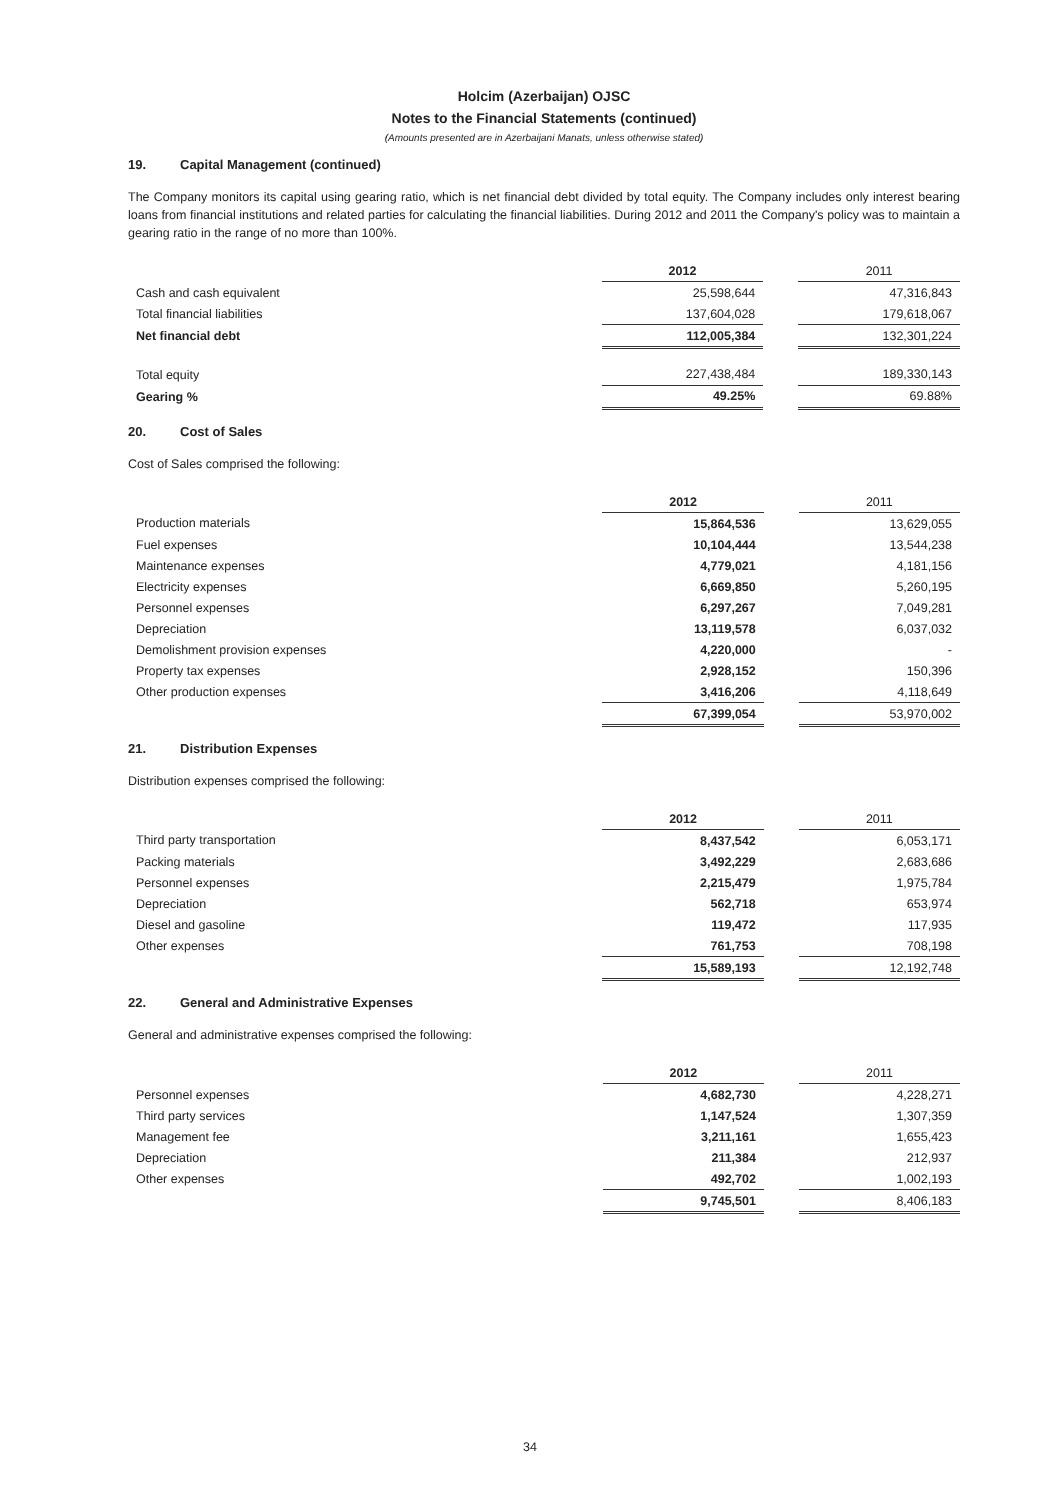Holcim (Azerbaijan) OJSC
Notes to the Financial Statements (continued)
(Amounts presented are in Azerbaijani Manats, unless otherwise stated)
19. Capital Management (continued)
The Company monitors its capital using gearing ratio, which is net financial debt divided by total equity. The Company includes only interest bearing loans from financial institutions and related parties for calculating the financial liabilities. During 2012 and 2011 the Company's policy was to maintain a gearing ratio in the range of no more than 100%.
| | 2012 | | 2011 |
| Cash and cash equivalent | 25,598,644 | | 47,316,843 |
| Total financial liabilities | 137,604,028 | | 179,618,067 |
| Net financial debt | 112,005,384 | | 132,301,224 |
| Total equity | 227,438,484 | | 189,330,143 |
| Gearing % | 49.25% | | 69.88% |
20. Cost of Sales
Cost of Sales comprised the following:
| | 2012 | | 2011 |
| Production materials | 15,864,536 | | 13,629,055 |
| Fuel expenses | 10,104,444 | | 13,544,238 |
| Maintenance expenses | 4,779,021 | | 4,181,156 |
| Electricity expenses | 6,669,850 | | 5,260,195 |
| Personnel expenses | 6,297,267 | | 7,049,281 |
| Depreciation | 13,119,578 | | 6,037,032 |
| Demolishment provision expenses | 4,220,000 | | - |
| Property tax expenses | 2,928,152 | | 150,396 |
| Other production expenses | 3,416,206 | | 4,118,649 |
| | 67,399,054 | | 53,970,002 |
21. Distribution Expenses
Distribution expenses comprised the following:
| | 2012 | | 2011 |
| Third party transportation | 8,437,542 | | 6,053,171 |
| Packing materials | 3,492,229 | | 2,683,686 |
| Personnel expenses | 2,215,479 | | 1,975,784 |
| Depreciation | 562,718 | | 653,974 |
| Diesel and gasoline | 119,472 | | 117,935 |
| Other expenses | 761,753 | | 708,198 |
| | 15,589,193 | | 12,192,748 |
22. General and Administrative Expenses
General and administrative expenses comprised the following:
| | 2012 | | 2011 |
| Personnel expenses | 4,682,730 | | 4,228,271 |
| Third party services | 1,147,524 | | 1,307,359 |
| Management fee | 3,211,161 | | 1,655,423 |
| Depreciation | 211,384 | | 212,937 |
| Other expenses | 492,702 | | 1,002,193 |
| | 9,745,501 | | 8,406,183 |
34